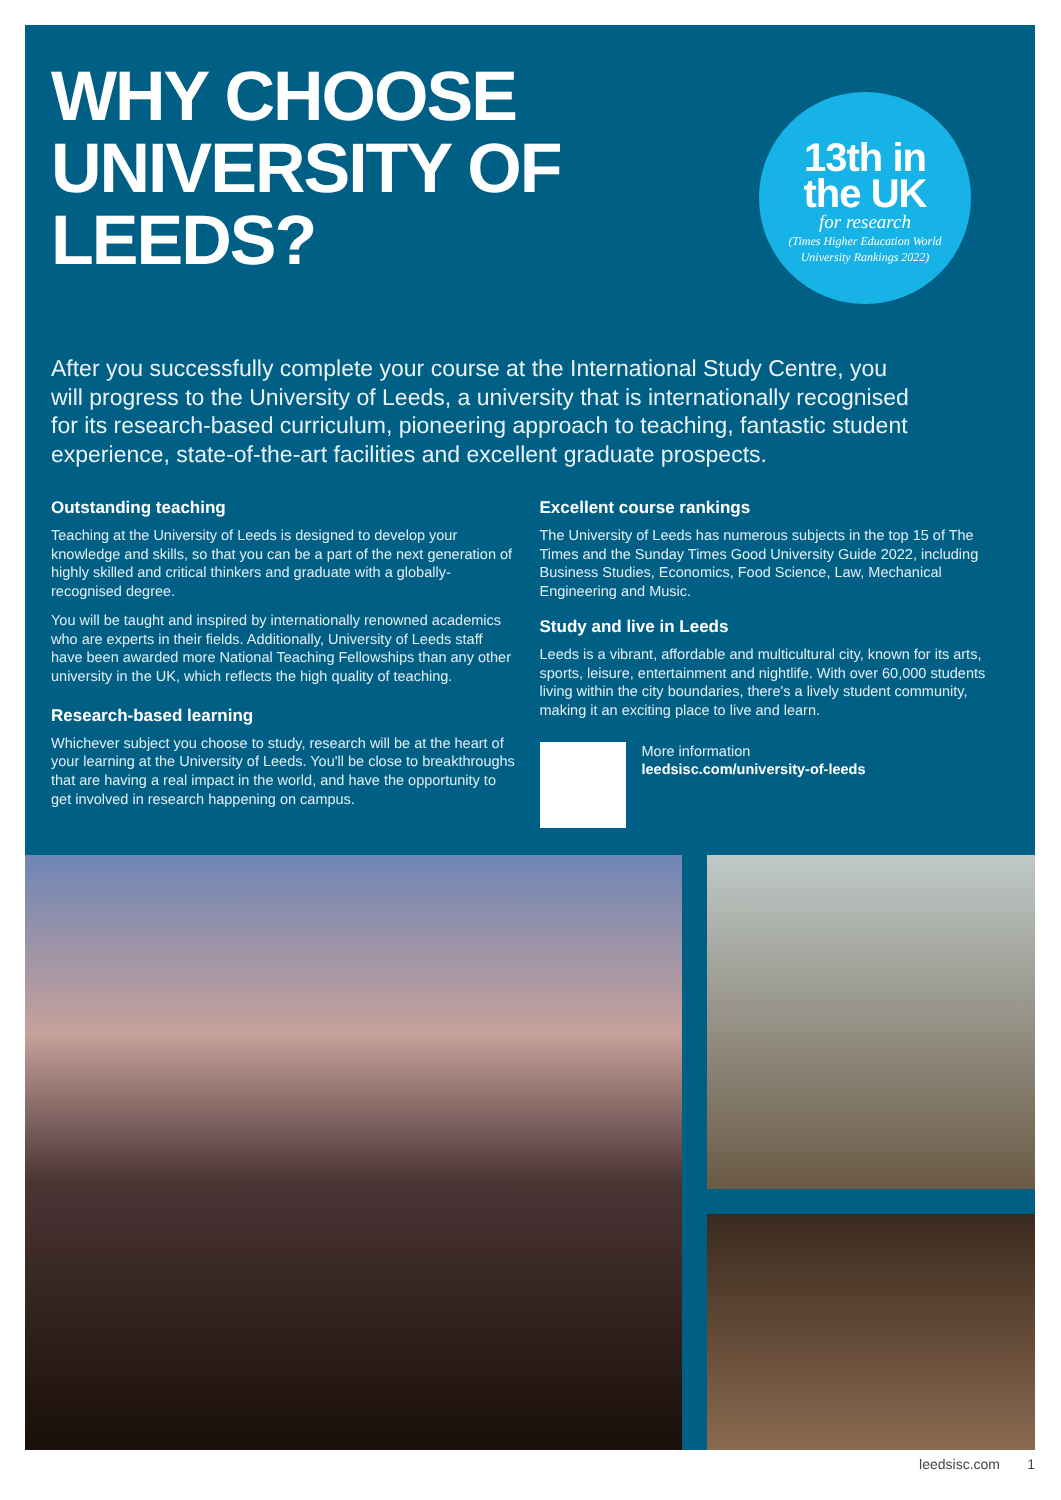WHY CHOOSE UNIVERSITY OF LEEDS?
13th in
the UK
for research
(Times Higher Education World
University Rankings 2022)
After you successfully complete your course at the International Study Centre, you will progress to the University of Leeds, a university that is internationally recognised for its research-based curriculum, pioneering approach to teaching, fantastic student experience, state-of-the-art facilities and excellent graduate prospects.
Outstanding teaching
Teaching at the University of Leeds is designed to develop your knowledge and skills, so that you can be a part of the next generation of highly skilled and critical thinkers and graduate with a globally-recognised degree.
You will be taught and inspired by internationally renowned academics who are experts in their fields. Additionally, University of Leeds staff have been awarded more National Teaching Fellowships than any other university in the UK, which reflects the high quality of teaching.
Research-based learning
Whichever subject you choose to study, research will be at the heart of your learning at the University of Leeds. You'll be close to breakthroughs that are having a real impact in the world, and have the opportunity to get involved in research happening on campus.
Excellent course rankings
The University of Leeds has numerous subjects in the top 15 of The Times and the Sunday Times Good University Guide 2022, including Business Studies, Economics, Food Science, Law, Mechanical Engineering and Music.
Study and live in Leeds
Leeds is a vibrant, affordable and multicultural city, known for its arts, sports, leisure, entertainment and nightlife. With over 60,000 students living within the city boundaries, there's a lively student community, making it an exciting place to live and learn.
More information
leedsisc.com/university-of-leeds
leedsisc.com 1